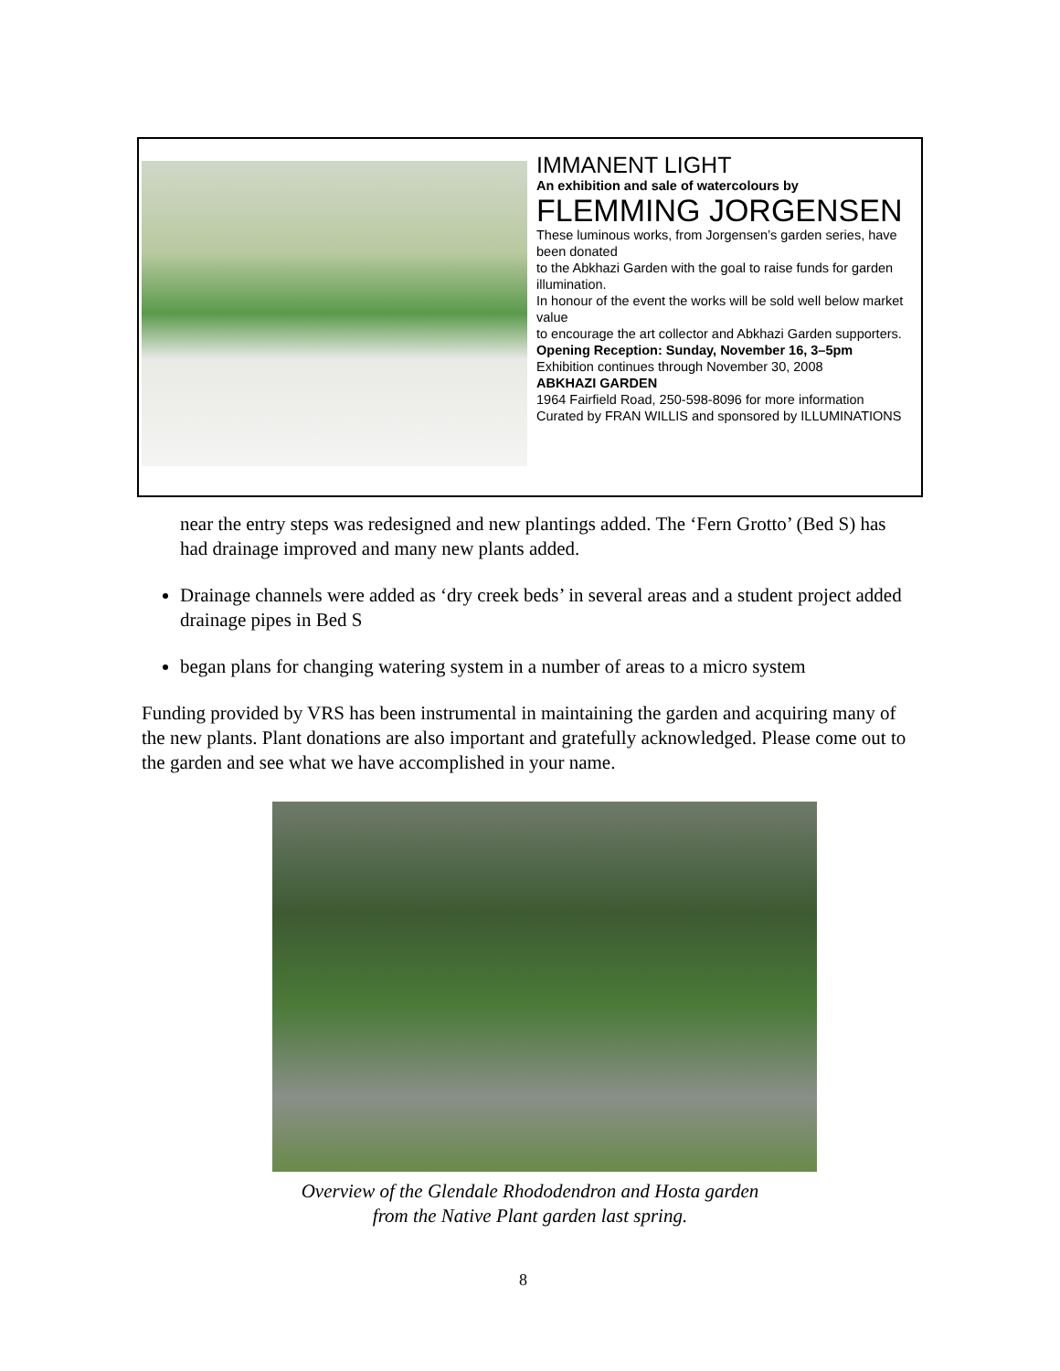IMMANENT LIGHT
An exhibition and sale of watercolours by
FLEMMING JORGENSEN
These luminous works, from Jorgensen’s garden series, have been donated
to the Abkhazi Garden with the goal to raise funds for garden illumination.
In honour of the event the works will be sold well below market value
to encourage the art collector and Abkhazi Garden supporters.
Opening Reception: Sunday, November 16, 3–5pm
Exhibition continues through November 30, 2008
ABKHAZI GARDEN
1964 Fairfield Road, 250-598-8096 for more information
Curated by FRAN WILLIS and sponsored by ILLUMINATIONS
near the entry steps was redesigned and new plantings added. The ‘Fern Grotto’ (Bed S) has had drainage improved and many new plants added.
Drainage channels were added as ‘dry creek beds’ in several areas and a student project added drainage pipes in Bed S
began plans for changing watering system in a number of areas to a micro system
Funding provided by VRS has been instrumental in maintaining the garden and acquiring many of the new plants. Plant donations are also important and gratefully acknowledged. Please come out to the garden and see what we have accomplished in your name.
Overview of the Glendale Rhododendron and Hosta garden
from the Native Plant garden last spring.
8